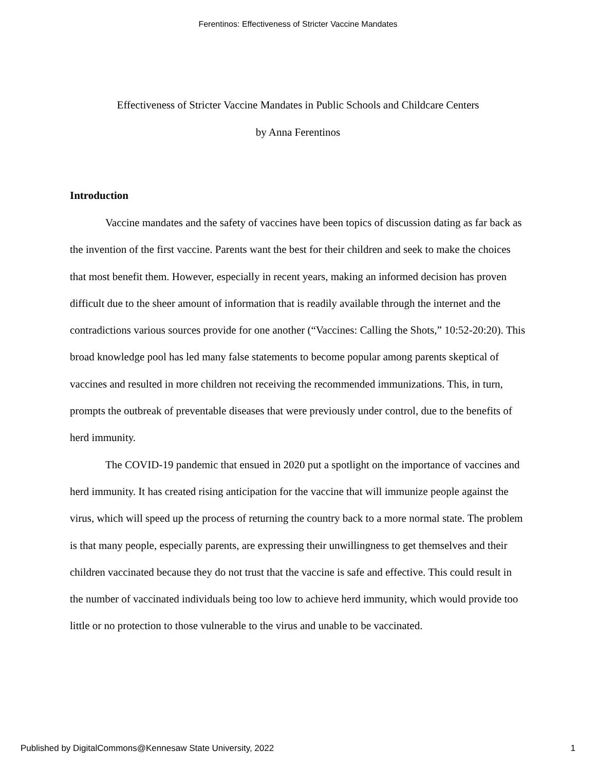Ferentinos: Effectiveness of Stricter Vaccine Mandates
Effectiveness of Stricter Vaccine Mandates in Public Schools and Childcare Centers
by Anna Ferentinos
Introduction
Vaccine mandates and the safety of vaccines have been topics of discussion dating as far back as the invention of the first vaccine. Parents want the best for their children and seek to make the choices that most benefit them. However, especially in recent years, making an informed decision has proven difficult due to the sheer amount of information that is readily available through the internet and the contradictions various sources provide for one another (“Vaccines: Calling the Shots,” 10:52-20:20). This broad knowledge pool has led many false statements to become popular among parents skeptical of vaccines and resulted in more children not receiving the recommended immunizations. This, in turn, prompts the outbreak of preventable diseases that were previously under control, due to the benefits of herd immunity.
The COVID-19 pandemic that ensued in 2020 put a spotlight on the importance of vaccines and herd immunity. It has created rising anticipation for the vaccine that will immunize people against the virus, which will speed up the process of returning the country back to a more normal state. The problem is that many people, especially parents, are expressing their unwillingness to get themselves and their children vaccinated because they do not trust that the vaccine is safe and effective. This could result in the number of vaccinated individuals being too low to achieve herd immunity, which would provide too little or no protection to those vulnerable to the virus and unable to be vaccinated.
Published by DigitalCommons@Kennesaw State University, 2022 1